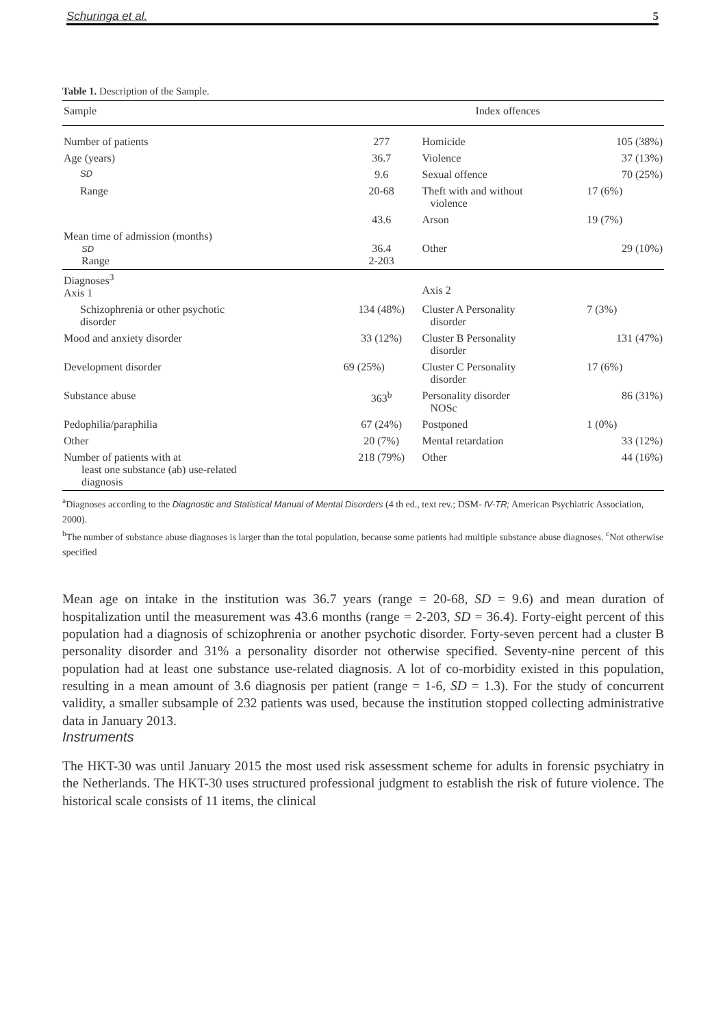Schuringa et al. 5
Table 1. Description of the Sample.
| Sample | | Index offences | |
| --- | --- | --- | --- |
| Number of patients | 277 | Homicide | 105 (38%) |
| Age (years) | 36.7 | Violence | 37 (13%) |
| SD | 9.6 | Sexual offence | 70 (25%) |
| Range | 20-68 | Theft with and without violence | 17 (6%) |
| | 43.6 | Arson | 19 (7%) |
| Mean time of admission (months) SD Range | 36.4 2-203 | Other | 29 (10%) |
| Diagnoses<sup>3</sup> Axis 1 | | Axis 2 | |
| Schizophrenia or other psychotic disorder | 134 (48%) | Cluster A Personality disorder | 7 (3%) |
| Mood and anxiety disorder | 33 (12%) | Cluster B Personality disorder | 131 (47%) |
| Development disorder | 69 (25%) | Cluster C Personality disorder | 17 (6%) |
| Substance abuse | 363<sup>b</sup> | Personality disorder NOSc | 86 (31%) |
| Pedophilia/paraphilia | 67 (24%) | Postponed | 1 (0%) |
| Other | 20 (7%) | Mental retardation | 33 (12%) |
| Number of patients with at least one substance (ab) use-related diagnosis | 218 (79%) | Other | 44 (16%) |
<sup>a</sup> Diagnoses according to the Diagnostic and Statistical Manual of Mental Disorders (4 th ed., text rev.; DSM- IV-TR; American Psychiatric Association, 2000).
<sup>b</sup> The number of substance abuse diagnoses is larger than the total population, because some patients had multiple substance abuse diagnoses. <sup>c</sup>Not otherwise specified
Mean age on intake in the institution was 36.7 years (range = 20-68, SD = 9.6) and mean duration of hospitalization until the measurement was 43.6 months (range = 2-203, SD = 36.4). Forty-eight percent of this population had a diagnosis of schizophrenia or another psychotic disorder. Forty-seven percent had a cluster B personality disorder and 31% a personality disorder not otherwise specified. Seventy-nine percent of this population had at least one substance use-related diagnosis. A lot of co-morbidity existed in this population, resulting in a mean amount of 3.6 diagnosis per patient (range = 1-6, SD = 1.3). For the study of concurrent validity, a smaller subsample of 232 patients was used, because the institution stopped collecting administrative data in January 2013.
Instruments
The HKT-30 was until January 2015 the most used risk assessment scheme for adults in forensic psychiatry in the Netherlands. The HKT-30 uses structured professional judgment to establish the risk of future violence. The historical scale consists of 11 items, the clinical